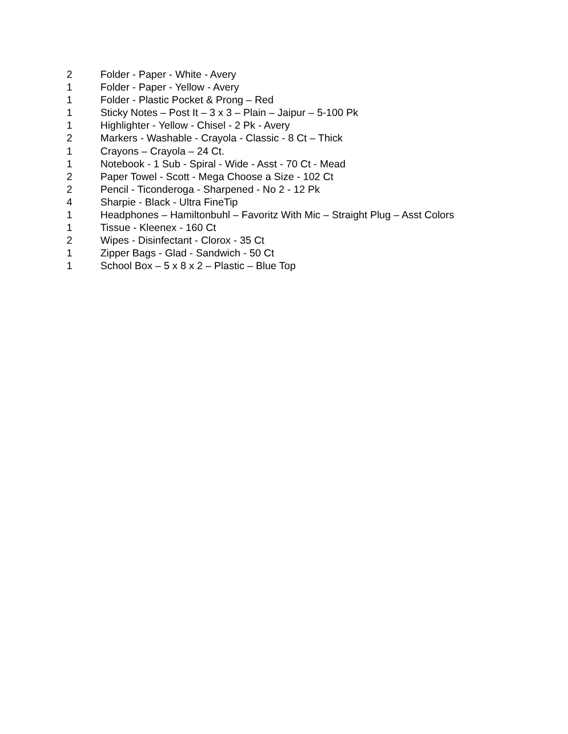2 Folder - Paper - White - Avery
1 Folder - Paper - Yellow - Avery
1 Folder - Plastic Pocket & Prong – Red
1 Sticky Notes – Post It – 3 x 3 – Plain – Jaipur – 5-100 Pk
1 Highlighter - Yellow - Chisel - 2 Pk - Avery
2 Markers - Washable - Crayola - Classic - 8 Ct – Thick
1 Crayons – Crayola – 24 Ct.
1 Notebook - 1 Sub - Spiral - Wide - Asst - 70 Ct - Mead
2 Paper Towel - Scott - Mega Choose a Size - 102 Ct
2 Pencil - Ticonderoga - Sharpened - No 2 - 12 Pk
4 Sharpie - Black - Ultra FineTip
1 Headphones – Hamiltonbuhl – Favoritz With Mic – Straight Plug – Asst Colors
1 Tissue - Kleenex - 160 Ct
2 Wipes - Disinfectant - Clorox - 35 Ct
1 Zipper Bags - Glad - Sandwich - 50 Ct
1 School Box – 5 x 8 x 2 – Plastic – Blue Top